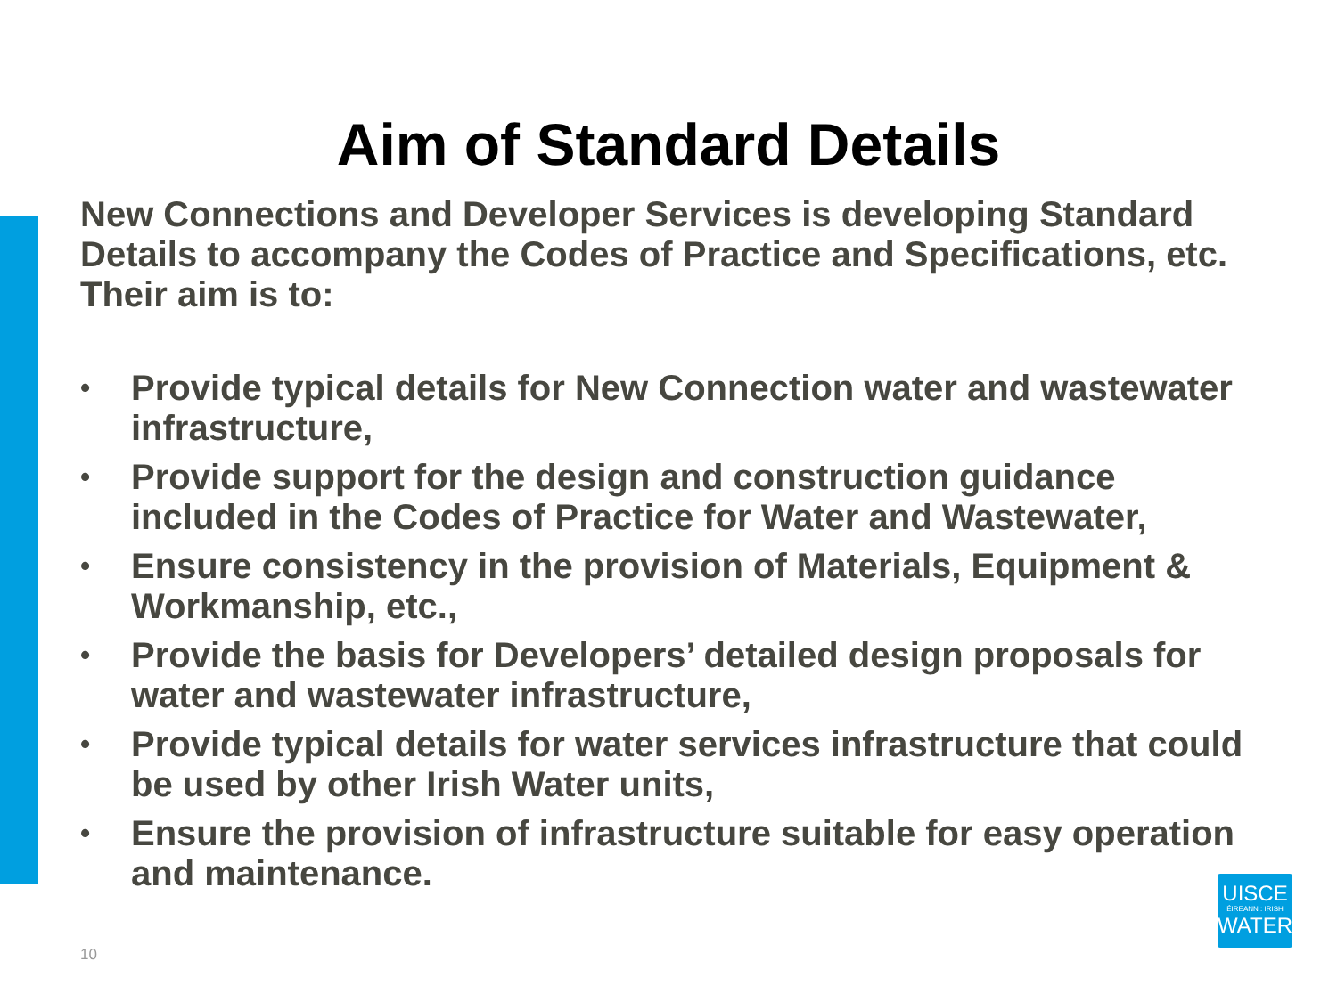Aim of Standard Details
New Connections and Developer Services is developing Standard Details to accompany the Codes of Practice and Specifications, etc. Their aim is to:
• Provide typical details for New Connection water and wastewater infrastructure,
• Provide support for the design and construction guidance included in the Codes of Practice for Water and Wastewater,
• Ensure consistency in the provision of Materials, Equipment & Workmanship, etc.,
• Provide the basis for Developers’ detailed design proposals for water and wastewater infrastructure,
• Provide typical details for water services infrastructure that could be used by other Irish Water units,
• Ensure the provision of infrastructure suitable for easy operation and maintenance.
10
UISCE
ÉIREANN : IRISH
WATER